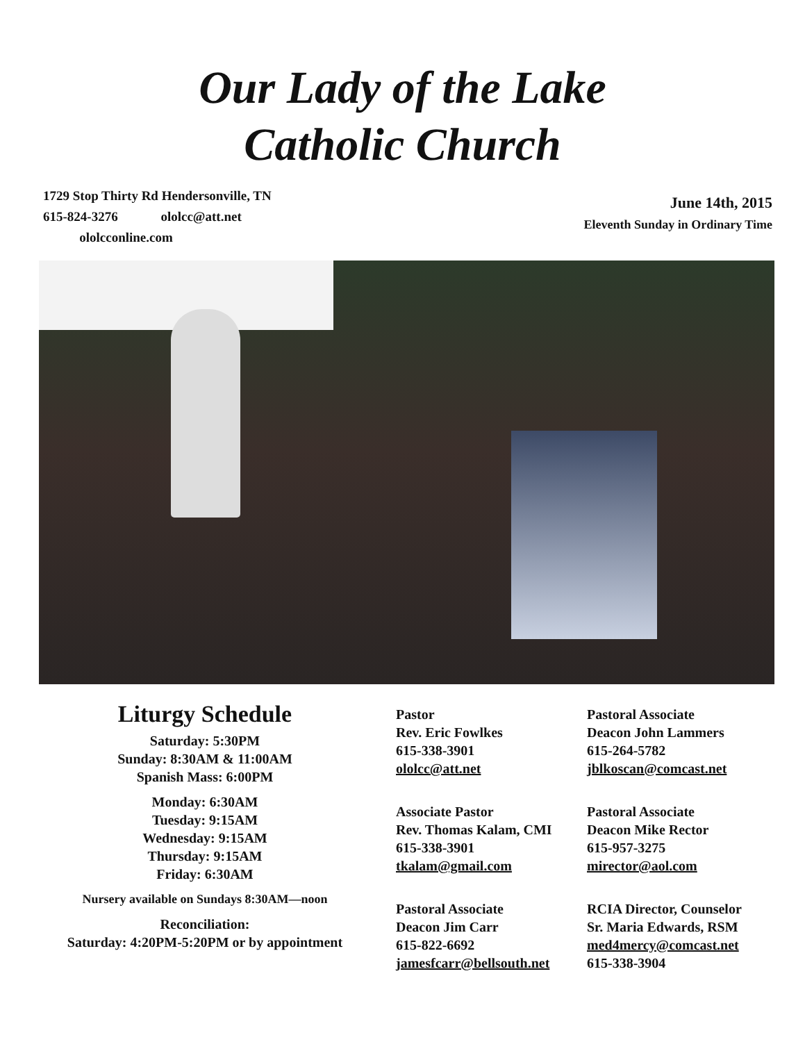Our Lady of the Lake
Catholic Church
1729 Stop Thirty Rd Hendersonville, TN
615-824-3276 ololcc@att.net
ololcconline.com
June 14th, 2015
Eleventh Sunday in Ordinary Time
Liturgy Schedule
Saturday: 5:30PM
Sunday: 8:30AM & 11:00AM
Spanish Mass: 6:00PM
Monday: 6:30AM
Tuesday: 9:15AM
Wednesday: 9:15AM
Thursday: 9:15AM
Friday: 6:30AM
Nursery available on Sundays 8:30AM—noon
Reconciliation:
Saturday: 4:20PM-5:20PM or by appointment
Pastor
Rev. Eric Fowlkes
615-338-3901
ololcc@att.net
Pastoral Associate
Deacon John Lammers
615-264-5782
jblkoscan@comcast.net
Associate Pastor
Rev. Thomas Kalam, CMI
615-338-3901
tkalam@gmail.com
Pastoral Associate
Deacon Mike Rector
615-957-3275
mirector@aol.com
Pastoral Associate
Deacon Jim Carr
615-822-6692
jamesfcarr@bellsouth.net
RCIA Director, Counselor
Sr. Maria Edwards, RSM
med4mercy@comcast.net
615-338-3904